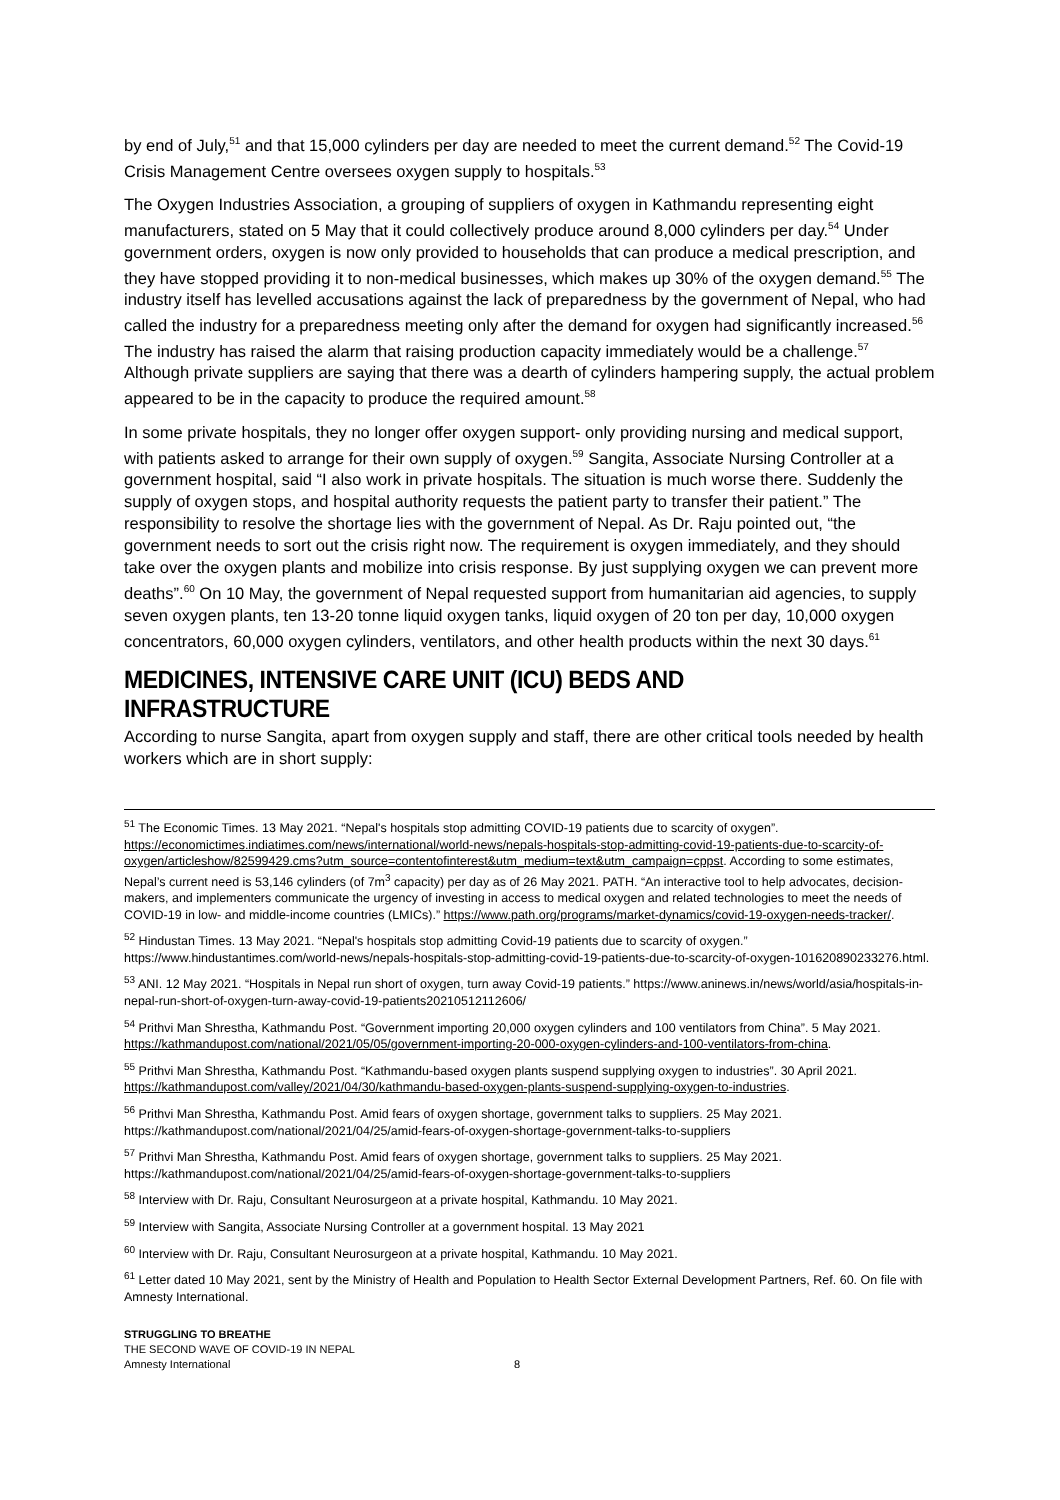by end of July,<sup>51</sup> and that 15,000 cylinders per day are needed to meet the current demand.<sup>52</sup> The Covid-19 Crisis Management Centre oversees oxygen supply to hospitals.<sup>53</sup>
The Oxygen Industries Association, a grouping of suppliers of oxygen in Kathmandu representing eight manufacturers, stated on 5 May that it could collectively produce around 8,000 cylinders per day.<sup>54</sup> Under government orders, oxygen is now only provided to households that can produce a medical prescription, and they have stopped providing it to non-medical businesses, which makes up 30% of the oxygen demand.<sup>55</sup> The industry itself has levelled accusations against the lack of preparedness by the government of Nepal, who had called the industry for a preparedness meeting only after the demand for oxygen had significantly increased.<sup>56</sup> The industry has raised the alarm that raising production capacity immediately would be a challenge.<sup>57</sup> Although private suppliers are saying that there was a dearth of cylinders hampering supply, the actual problem appeared to be in the capacity to produce the required amount.<sup>58</sup>
In some private hospitals, they no longer offer oxygen support- only providing nursing and medical support, with patients asked to arrange for their own supply of oxygen.<sup>59</sup> Sangita, Associate Nursing Controller at a government hospital, said “I also work in private hospitals. The situation is much worse there. Suddenly the supply of oxygen stops, and hospital authority requests the patient party to transfer their patient.” The responsibility to resolve the shortage lies with the government of Nepal. As Dr. Raju pointed out, “the government needs to sort out the crisis right now. The requirement is oxygen immediately, and they should take over the oxygen plants and mobilize into crisis response. By just supplying oxygen we can prevent more deaths”.<sup>60</sup> On 10 May, the government of Nepal requested support from humanitarian aid agencies, to supply seven oxygen plants, ten 13-20 tonne liquid oxygen tanks, liquid oxygen of 20 ton per day, 10,000 oxygen concentrators, 60,000 oxygen cylinders, ventilators, and other health products within the next 30 days.<sup>61</sup>
MEDICINES, INTENSIVE CARE UNIT (ICU) BEDS AND INFRASTRUCTURE
According to nurse Sangita, apart from oxygen supply and staff, there are other critical tools needed by health workers which are in short supply:
<sup>51</sup> The Economic Times. 13 May 2021. “Nepal's hospitals stop admitting COVID-19 patients due to scarcity of oxygen”. https://economictimes.indiatimes.com/news/international/world-news/nepals-hospitals-stop-admitting-covid-19-patients-due-to-scarcity-of-oxygen/articleshow/82599429.cms?utm_source=contentofinterest&utm_medium=text&utm_campaign=cppst. According to some estimates, Nepal’s current need is 53,146 cylinders (of 7m<sup>3</sup> capacity) per day as of 26 May 2021. PATH. “An interactive tool to help advocates, decision-makers, and implementers communicate the urgency of investing in access to medical oxygen and related technologies to meet the needs of COVID-19 in low- and middle-income countries (LMICs).” https://www.path.org/programs/market-dynamics/covid-19-oxygen-needs-tracker/.
<sup>52</sup> Hindustan Times. 13 May 2021. “Nepal's hospitals stop admitting Covid-19 patients due to scarcity of oxygen.” https://www.hindustantimes.com/world-news/nepals-hospitals-stop-admitting-covid-19-patients-due-to-scarcity-of-oxygen-101620890233276.html.
<sup>53</sup> ANI. 12 May 2021. “Hospitals in Nepal run short of oxygen, turn away Covid-19 patients.” https://www.aninews.in/news/world/asia/hospitals-in-nepal-run-short-of-oxygen-turn-away-covid-19-patients20210512112606/
<sup>54</sup> Prithvi Man Shrestha, Kathmandu Post. “Government importing 20,000 oxygen cylinders and 100 ventilators from China”. 5 May 2021. https://kathmandupost.com/national/2021/05/05/government-importing-20-000-oxygen-cylinders-and-100-ventilators-from-china.
<sup>55</sup> Prithvi Man Shrestha, Kathmandu Post. “Kathmandu-based oxygen plants suspend supplying oxygen to industries”. 30 April 2021. https://kathmandupost.com/valley/2021/04/30/kathmandu-based-oxygen-plants-suspend-supplying-oxygen-to-industries.
<sup>56</sup> Prithvi Man Shrestha, Kathmandu Post. Amid fears of oxygen shortage, government talks to suppliers. 25 May 2021. https://kathmandupost.com/national/2021/04/25/amid-fears-of-oxygen-shortage-government-talks-to-suppliers
<sup>57</sup> Prithvi Man Shrestha, Kathmandu Post. Amid fears of oxygen shortage, government talks to suppliers. 25 May 2021. https://kathmandupost.com/national/2021/04/25/amid-fears-of-oxygen-shortage-government-talks-to-suppliers
<sup>58</sup> Interview with Dr. Raju, Consultant Neurosurgeon at a private hospital, Kathmandu. 10 May 2021.
<sup>59</sup> Interview with Sangita, Associate Nursing Controller at a government hospital. 13 May 2021
<sup>60</sup> Interview with Dr. Raju, Consultant Neurosurgeon at a private hospital, Kathmandu. 10 May 2021.
<sup>61</sup> Letter dated 10 May 2021, sent by the Ministry of Health and Population to Health Sector External Development Partners, Ref. 60. On file with Amnesty International.
STRUGGLING TO BREATHE
THE SECOND WAVE OF COVID-19 IN NEPAL
Amnesty International 8